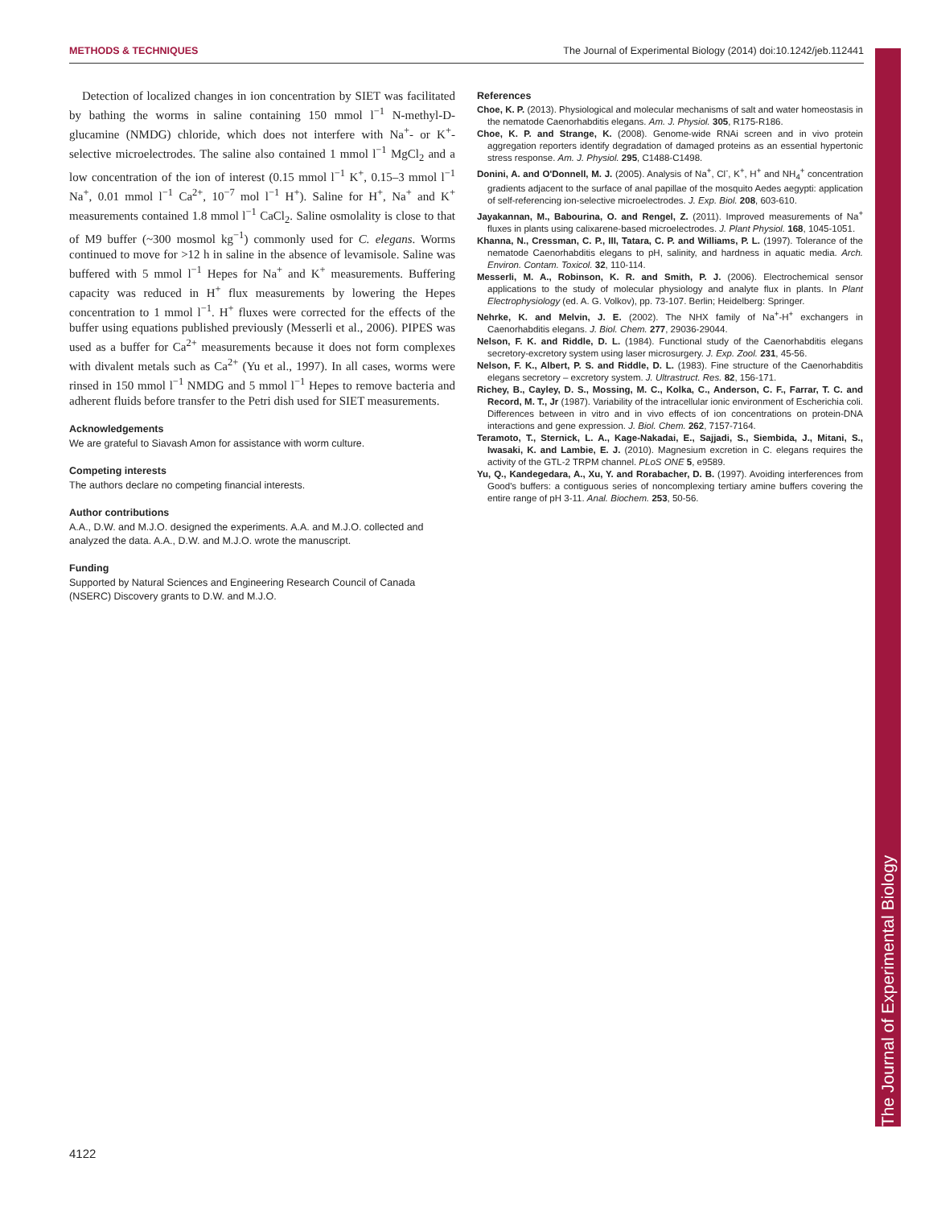METHODS & TECHNIQUES The Journal of Experimental Biology (2014) doi:10.1242/jeb.112441
The Journal of Experimental Biology
Detection of localized changes in ion concentration by SIET was facilitated by bathing the worms in saline containing 150 mmol l<sup>−1</sup> N-methyl-D-glucamine (NMDG) chloride, which does not interfere with Na<sup>+</sup>- or K<sup>+</sup>-selective microelectrodes. The saline also contained 1 mmol l<sup>−1</sup> MgCl<sub>2</sub> and a low concentration of the ion of interest (0.15 mmol l<sup>−1</sup> K<sup>+</sup>, 0.15–3 mmol l<sup>−1</sup> Na<sup>+</sup>, 0.01 mmol l<sup>−1</sup> Ca<sup>2+</sup>, 10<sup>−7</sup> mol l<sup>−1</sup> H<sup>+</sup>). Saline for H<sup>+</sup>, Na<sup>+</sup> and K<sup>+</sup> measurements contained 1.8 mmol l<sup>−1</sup> CaCl<sub>2</sub>. Saline osmolality is close to that of M9 buffer (~300 mosmol kg<sup>−1</sup>) commonly used for C. elegans. Worms continued to move for >12 h in saline in the absence of levamisole. Saline was buffered with 5 mmol l<sup>−1</sup> Hepes for Na<sup>+</sup> and K<sup>+</sup> measurements. Buffering capacity was reduced in H<sup>+</sup> flux measurements by lowering the Hepes concentration to 1 mmol l<sup>−1</sup>. H<sup>+</sup> fluxes were corrected for the effects of the buffer using equations published previously (Messerli et al., 2006). PIPES was used as a buffer for Ca<sup>2+</sup> measurements because it does not form complexes with divalent metals such as Ca<sup>2+</sup> (Yu et al., 1997). In all cases, worms were rinsed in 150 mmol l<sup>−1</sup> NMDG and 5 mmol l<sup>−1</sup> Hepes to remove bacteria and adherent fluids before transfer to the Petri dish used for SIET measurements.
Acknowledgements
We are grateful to Siavash Amon for assistance with worm culture.
Competing interests
The authors declare no competing financial interests.
Author contributions
A.A., D.W. and M.J.O. designed the experiments. A.A. and M.J.O. collected and analyzed the data. A.A., D.W. and M.J.O. wrote the manuscript.
Funding
Supported by Natural Sciences and Engineering Research Council of Canada (NSERC) Discovery grants to D.W. and M.J.O.
References
Choe, K. P. (2013). Physiological and molecular mechanisms of salt and water homeostasis in the nematode Caenorhabditis elegans. Am. J. Physiol. 305, R175-R186.
Choe, K. P. and Strange, K. (2008). Genome-wide RNAi screen and in vivo protein aggregation reporters identify degradation of damaged proteins as an essential hypertonic stress response. Am. J. Physiol. 295, C1488-C1498.
Donini, A. and O'Donnell, M. J. (2005). Analysis of Na<sup>+</sup>, Cl<sup>-</sup>, K<sup>+</sup>, H<sup>+</sup> and NH<sub>4</sub><sup>+</sup> concentration gradients adjacent to the surface of anal papillae of the mosquito Aedes aegypti: application of self-referencing ion-selective microelectrodes. J. Exp. Biol. 208, 603-610.
Jayakannan, M., Babourina, O. and Rengel, Z. (2011). Improved measurements of Na<sup>+</sup> fluxes in plants using calixarene-based microelectrodes. J. Plant Physiol. 168, 1045-1051.
Khanna, N., Cressman, C. P., III, Tatara, C. P. and Williams, P. L. (1997). Tolerance of the nematode Caenorhabditis elegans to pH, salinity, and hardness in aquatic media. Arch. Environ. Contam. Toxicol. 32, 110-114.
Messerli, M. A., Robinson, K. R. and Smith, P. J. (2006). Electrochemical sensor applications to the study of molecular physiology and analyte flux in plants. In Plant Electrophysiology (ed. A. G. Volkov), pp. 73-107. Berlin; Heidelberg: Springer.
Nehrke, K. and Melvin, J. E. (2002). The NHX family of Na<sup>+</sup>-H<sup>+</sup> exchangers in Caenorhabditis elegans. J. Biol. Chem. 277, 29036-29044.
Nelson, F. K. and Riddle, D. L. (1984). Functional study of the Caenorhabditis elegans secretory-excretory system using laser microsurgery. J. Exp. Zool. 231, 45-56.
Nelson, F. K., Albert, P. S. and Riddle, D. L. (1983). Fine structure of the Caenorhabditis elegans secretory – excretory system. J. Ultrastruct. Res. 82, 156-171.
Richey, B., Cayley, D. S., Mossing, M. C., Kolka, C., Anderson, C. F., Farrar, T. C. and Record, M. T., Jr (1987). Variability of the intracellular ionic environment of Escherichia coli. Differences between in vitro and in vivo effects of ion concentrations on protein-DNA interactions and gene expression. J. Biol. Chem. 262, 7157-7164.
Teramoto, T., Sternick, L. A., Kage-Nakadai, E., Sajjadi, S., Siembida, J., Mitani, S., Iwasaki, K. and Lambie, E. J. (2010). Magnesium excretion in C. elegans requires the activity of the GTL-2 TRPM channel. PLoS ONE 5, e9589.
Yu, Q., Kandegedara, A., Xu, Y. and Rorabacher, D. B. (1997). Avoiding interferences from Good's buffers: a contiguous series of noncomplexing tertiary amine buffers covering the entire range of pH 3-11. Anal. Biochem. 253, 50-56.
4122